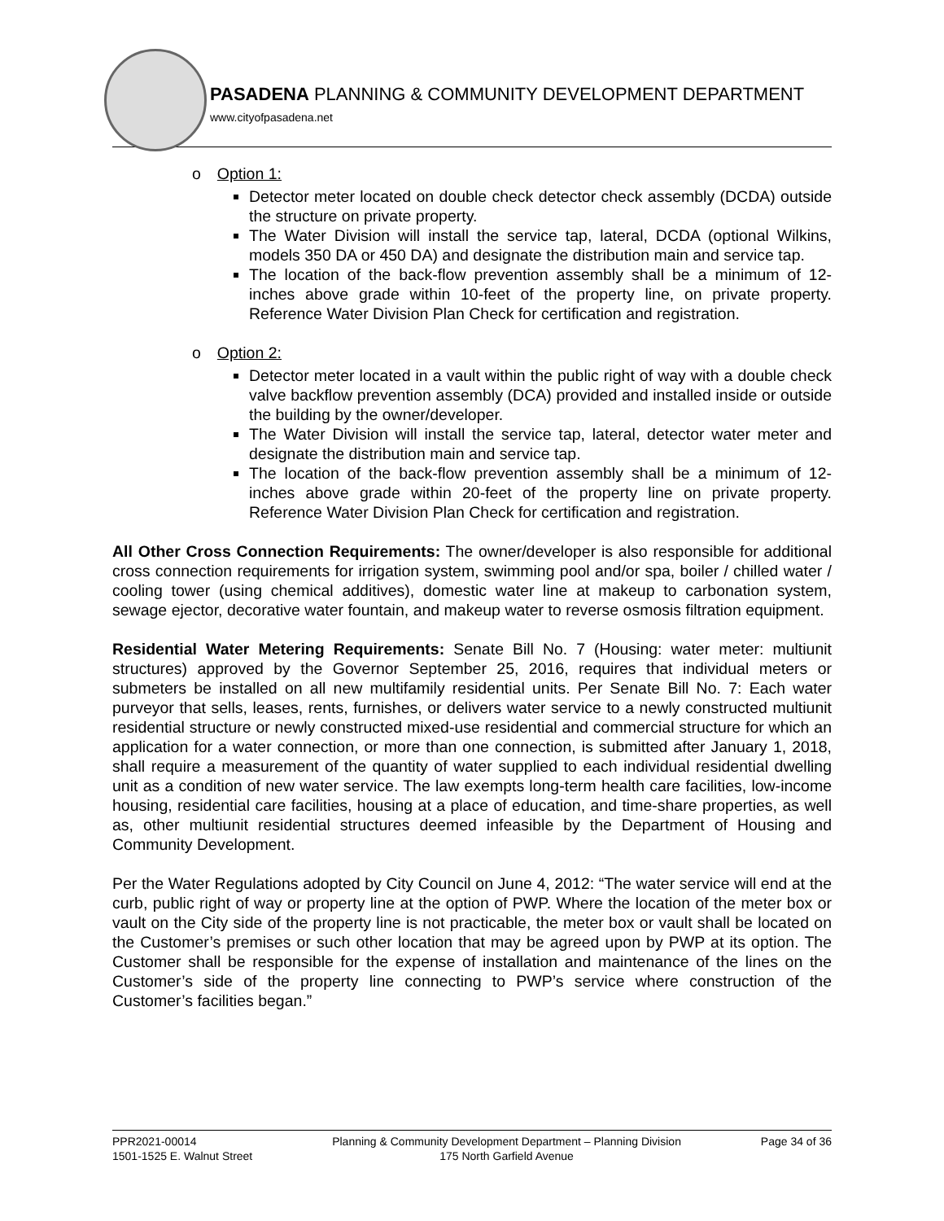PASADENA PLANNING & COMMUNITY DEVELOPMENT DEPARTMENT
www.cityofpasadena.net
o Option 1:
Detector meter located on double check detector check assembly (DCDA) outside the structure on private property.
The Water Division will install the service tap, lateral, DCDA (optional Wilkins, models 350 DA or 450 DA) and designate the distribution main and service tap.
The location of the back-flow prevention assembly shall be a minimum of 12-inches above grade within 10-feet of the property line, on private property. Reference Water Division Plan Check for certification and registration.
o Option 2:
Detector meter located in a vault within the public right of way with a double check valve backflow prevention assembly (DCA) provided and installed inside or outside the building by the owner/developer.
The Water Division will install the service tap, lateral, detector water meter and designate the distribution main and service tap.
The location of the back-flow prevention assembly shall be a minimum of 12-inches above grade within 20-feet of the property line on private property. Reference Water Division Plan Check for certification and registration.
All Other Cross Connection Requirements: The owner/developer is also responsible for additional cross connection requirements for irrigation system, swimming pool and/or spa, boiler / chilled water / cooling tower (using chemical additives), domestic water line at makeup to carbonation system, sewage ejector, decorative water fountain, and makeup water to reverse osmosis filtration equipment.
Residential Water Metering Requirements: Senate Bill No. 7 (Housing: water meter: multiunit structures) approved by the Governor September 25, 2016, requires that individual meters or submeters be installed on all new multifamily residential units. Per Senate Bill No. 7: Each water purveyor that sells, leases, rents, furnishes, or delivers water service to a newly constructed multiunit residential structure or newly constructed mixed-use residential and commercial structure for which an application for a water connection, or more than one connection, is submitted after January 1, 2018, shall require a measurement of the quantity of water supplied to each individual residential dwelling unit as a condition of new water service. The law exempts long-term health care facilities, low-income housing, residential care facilities, housing at a place of education, and time-share properties, as well as, other multiunit residential structures deemed infeasible by the Department of Housing and Community Development.
Per the Water Regulations adopted by City Council on June 4, 2012: “The water service will end at the curb, public right of way or property line at the option of PWP. Where the location of the meter box or vault on the City side of the property line is not practicable, the meter box or vault shall be located on the Customer’s premises or such other location that may be agreed upon by PWP at its option. The Customer shall be responsible for the expense of installation and maintenance of the lines on the Customer’s side of the property line connecting to PWP’s service where construction of the Customer’s facilities began.”
PPR2021-00014
1501-1525 E. Walnut Street
Planning & Community Development Department – Planning Division
175 North Garfield Avenue
Page 34 of 36